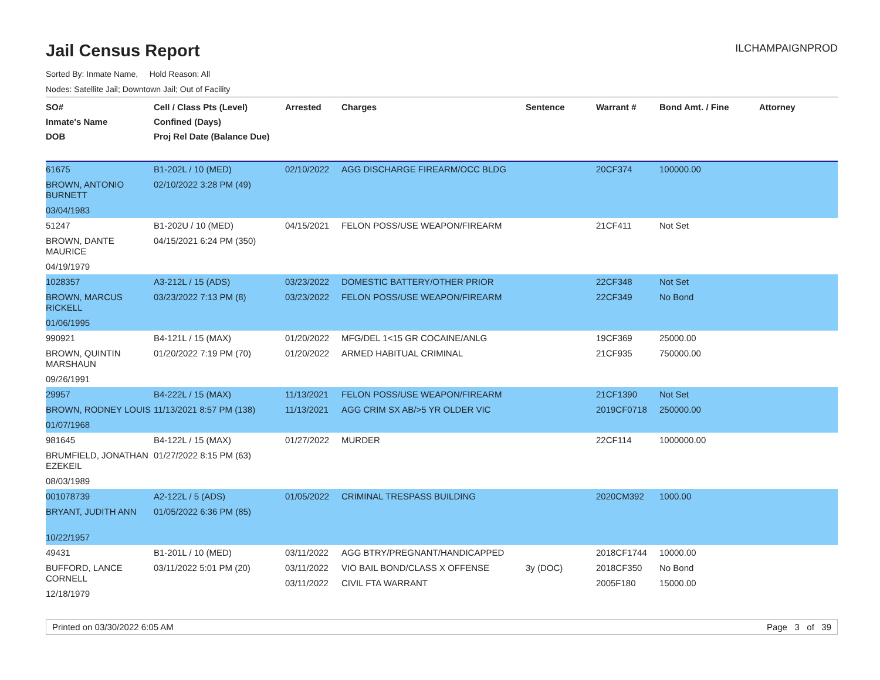Jail Census Report
ILCHAMPAIGNPROD
Sorted By: Inmate Name, Hold Reason: All
Nodes: Satellite Jail; Downtown Jail; Out of Facility
| SO# Inmate's Name DOB | Cell / Class Pts (Level) Confined (Days) Proj Rel Date (Balance Due) | Arrested | Charges | Sentence | Warrant # | Bond Amt. / Fine | Attorney |
| --- | --- | --- | --- | --- | --- | --- | --- |
| 61675 BROWN, ANTONIO BURNETT 03/04/1983 | B1-202L / 10 (MED) 02/10/2022 3:28 PM (49) | 02/10/2022 | AGG DISCHARGE FIREARM/OCC BLDG | | 20CF374 | 100000.00 | |
| 51247 BROWN, DANTE MAURICE 04/19/1979 | B1-202U / 10 (MED) 04/15/2021 6:24 PM (350) | 04/15/2021 | FELON POSS/USE WEAPON/FIREARM | | 21CF411 | Not Set | |
| 1028357 BROWN, MARCUS RICKELL 01/06/1995 | A3-212L / 15 (ADS) 03/23/2022 7:13 PM (8) | 03/23/2022 03/23/2022 | DOMESTIC BATTERY/OTHER PRIOR FELON POSS/USE WEAPON/FIREARM | | 22CF348 22CF349 | Not Set No Bond | |
| 990921 BROWN, QUINTIN MARSHAUN 09/26/1991 | B4-121L / 15 (MAX) 01/20/2022 7:19 PM (70) | 01/20/2022 01/20/2022 | MFG/DEL 1<15 GR COCAINE/ANLG ARMED HABITUAL CRIMINAL | | 19CF369 21CF935 | 25000.00 750000.00 | |
| 29957 BROWN, RODNEY LOUIS 01/07/1968 | B4-222L / 15 (MAX) 11/13/2021 8:57 PM (138) | 11/13/2021 11/13/2021 | FELON POSS/USE WEAPON/FIREARM AGG CRIM SX AB/>5 YR OLDER VIC | | 21CF1390 2019CF0718 | Not Set 250000.00 | |
| 981645 BRUMFIELD, JONATHAN EZEKEIL 08/03/1989 | B4-122L / 15 (MAX) 01/27/2022 8:15 PM (63) | 01/27/2022 | MURDER | | 22CF114 | 1000000.00 | |
| 001078739 BRYANT, JUDITH ANN 10/22/1957 | A2-122L / 5 (ADS) 01/05/2022 6:36 PM (85) | 01/05/2022 | CRIMINAL TRESPASS BUILDING | | 2020CM392 | 1000.00 | |
| 49431 BUFFORD, LANCE CORNELL 12/18/1979 | B1-201L / 10 (MED) 03/11/2022 5:01 PM (20) | 03/11/2022 03/11/2022 03/11/2022 | AGG BTRY/PREGNANT/HANDICAPPED VIO BAIL BOND/CLASS X OFFENSE CIVIL FTA WARRANT | 3y (DOC) | 2018CF1744 2018CF350 2005F180 | 10000.00 No Bond 15000.00 | |
Printed on 03/30/2022 6:05 AM Page 3 of 39